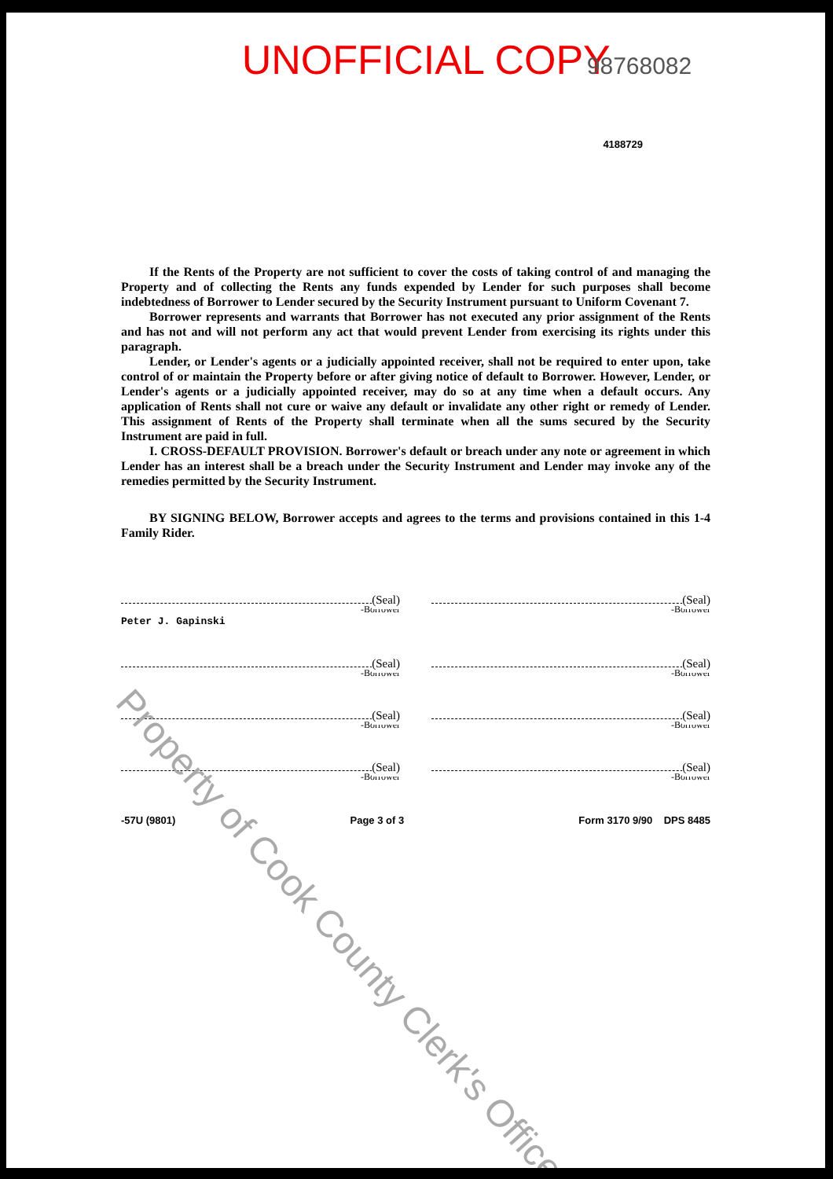UNOFFICIAL COPY 98768082
4188729
If the Rents of the Property are not sufficient to cover the costs of taking control of and managing the Property and of collecting the Rents any funds expended by Lender for such purposes shall become indebtedness of Borrower to Lender secured by the Security Instrument pursuant to Uniform Covenant 7.
Borrower represents and warrants that Borrower has not executed any prior assignment of the Rents and has not and will not perform any act that would prevent Lender from exercising its rights under this paragraph.
Lender, or Lender's agents or a judicially appointed receiver, shall not be required to enter upon, take control of or maintain the Property before or after giving notice of default to Borrower. However, Lender, or Lender's agents or a judicially appointed receiver, may do so at any time when a default occurs. Any application of Rents shall not cure or waive any default or invalidate any other right or remedy of Lender. This assignment of Rents of the Property shall terminate when all the sums secured by the Security Instrument are paid in full.
I. CROSS-DEFAULT PROVISION. Borrower's default or breach under any note or agreement in which Lender has an interest shall be a breach under the Security Instrument and Lender may invoke any of the remedies permitted by the Security Instrument.
BY SIGNING BELOW, Borrower accepts and agrees to the terms and provisions contained in this 1-4 Family Rider.
(Seal)
-Borrower
Peter J. Gapinski
(Seal)
-Borrower
(Seal)
-Borrower
(Seal)
-Borrower
(Seal)
-Borrower
(Seal)
-Borrower
(Seal)
-Borrower
(Seal)
-Borrower
-57U (9801) Page 3 of 3 Form 3170 9/90 DPS 8485
Property of Cook County Clerk's Office